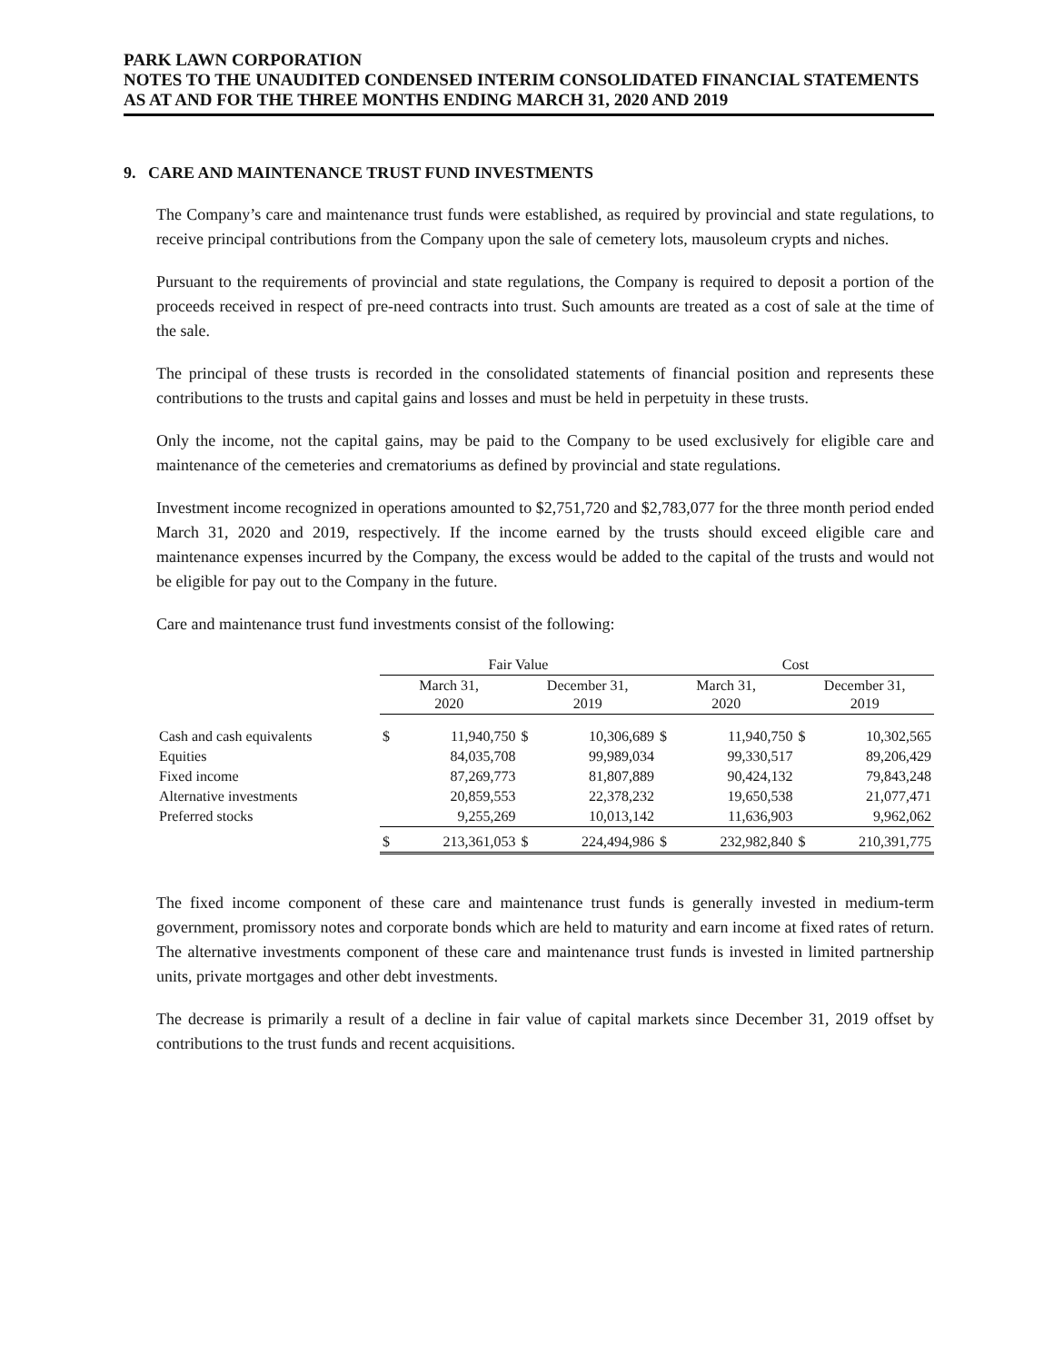PARK LAWN CORPORATION
NOTES TO THE UNAUDITED CONDENSED INTERIM CONSOLIDATED FINANCIAL STATEMENTS
AS AT AND FOR THE THREE MONTHS ENDING MARCH 31, 2020 AND 2019
9. CARE AND MAINTENANCE TRUST FUND INVESTMENTS
The Company’s care and maintenance trust funds were established, as required by provincial and state regulations, to receive principal contributions from the Company upon the sale of cemetery lots, mausoleum crypts and niches.
Pursuant to the requirements of provincial and state regulations, the Company is required to deposit a portion of the proceeds received in respect of pre-need contracts into trust. Such amounts are treated as a cost of sale at the time of the sale.
The principal of these trusts is recorded in the consolidated statements of financial position and represents these contributions to the trusts and capital gains and losses and must be held in perpetuity in these trusts.
Only the income, not the capital gains, may be paid to the Company to be used exclusively for eligible care and maintenance of the cemeteries and crematoriums as defined by provincial and state regulations.
Investment income recognized in operations amounted to $2,751,720 and $2,783,077 for the three month period ended March 31, 2020 and 2019, respectively. If the income earned by the trusts should exceed eligible care and maintenance expenses incurred by the Company, the excess would be added to the capital of the trusts and would not be eligible for pay out to the Company in the future.
Care and maintenance trust fund investments consist of the following:
| | Fair Value | | | | Cost | | | |
| | March 31, 2020 | | December 31, 2019 | | March 31, 2020 | | December 31, 2019 | |
| Cash and cash equivalents | $ | 11,940,750 | $ | 10,306,689 | $ | 11,940,750 | $ | 10,302,565 |
| Equities | | 84,035,708 | | 99,989,034 | | 99,330,517 | | 89,206,429 |
| Fixed income | | 87,269,773 | | 81,807,889 | | 90,424,132 | | 79,843,248 |
| Alternative investments | | 20,859,553 | | 22,378,232 | | 19,650,538 | | 21,077,471 |
| Preferred stocks | | 9,255,269 | | 10,013,142 | | 11,636,903 | | 9,962,062 |
| | $ | 213,361,053 | $ | 224,494,986 | $ | 232,982,840 | $ | 210,391,775 |
The fixed income component of these care and maintenance trust funds is generally invested in medium-term government, promissory notes and corporate bonds which are held to maturity and earn income at fixed rates of return. The alternative investments component of these care and maintenance trust funds is invested in limited partnership units, private mortgages and other debt investments.
The decrease is primarily a result of a decline in fair value of capital markets since December 31, 2019 offset by contributions to the trust funds and recent acquisitions.